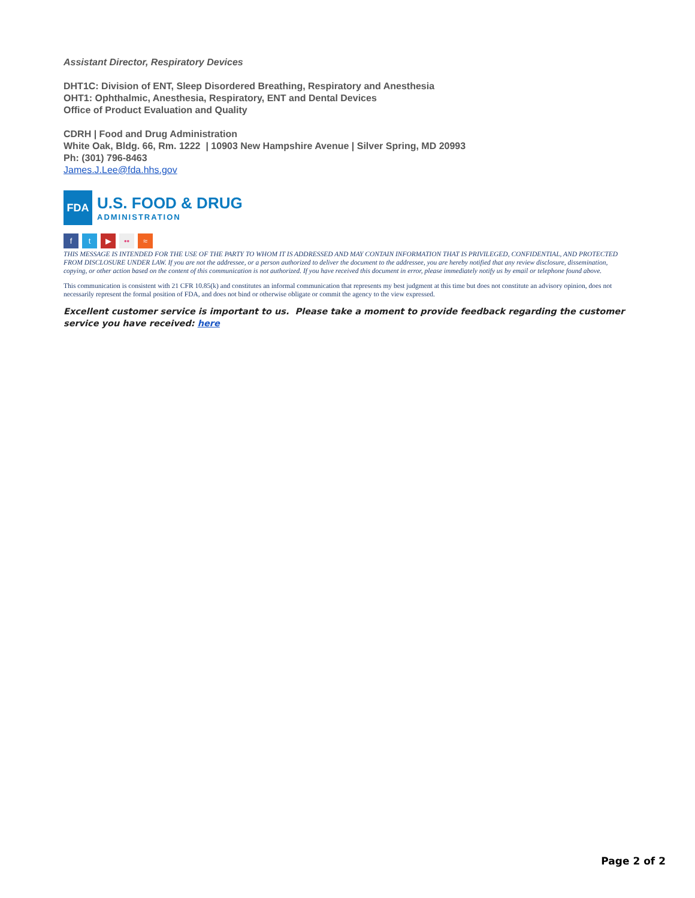Assistant Director, Respiratory Devices
DHT1C: Division of ENT, Sleep Disordered Breathing, Respiratory and Anesthesia
OHT1: Ophthalmic, Anesthesia, Respiratory, ENT and Dental Devices
Office of Product Evaluation and Quality
CDRH | Food and Drug Administration
White Oak, Bldg. 66, Rm. 1222 | 10903 New Hampshire Avenue | Silver Spring, MD 20993
Ph: (301) 796-8463
James.J.Lee@fda.hhs.gov
FDA
U.S. FOOD & DRUG
ADMINISTRATION
ft ▶ •• ≈
THIS MESSAGE IS INTENDED FOR THE USE OF THE PARTY TO WHOM IT IS ADDRESSED AND MAY CONTAIN INFORMATION THAT IS PRIVILEGED, CONFIDENTIAL, AND PROTECTED FROM DISCLOSURE UNDER LAW. If you are not the addressee, or a person authorized to deliver the document to the addressee, you are hereby notified that any review disclosure, dissemination, copying, or other action based on the content of this communication is not authorized. If you have received this document in error, please immediately notify us by email or telephone found above.
This communication is consistent with 21 CFR 10.85(k) and constitutes an informal communication that represents my best judgment at this time but does not constitute an advisory opinion, does not necessarily represent the formal position of FDA, and does not bind or otherwise obligate or commit the agency to the view expressed.
Excellent customer service is important to us. Please take a moment to provide feedback regarding the customer service you have received: here
Page 2 of 2